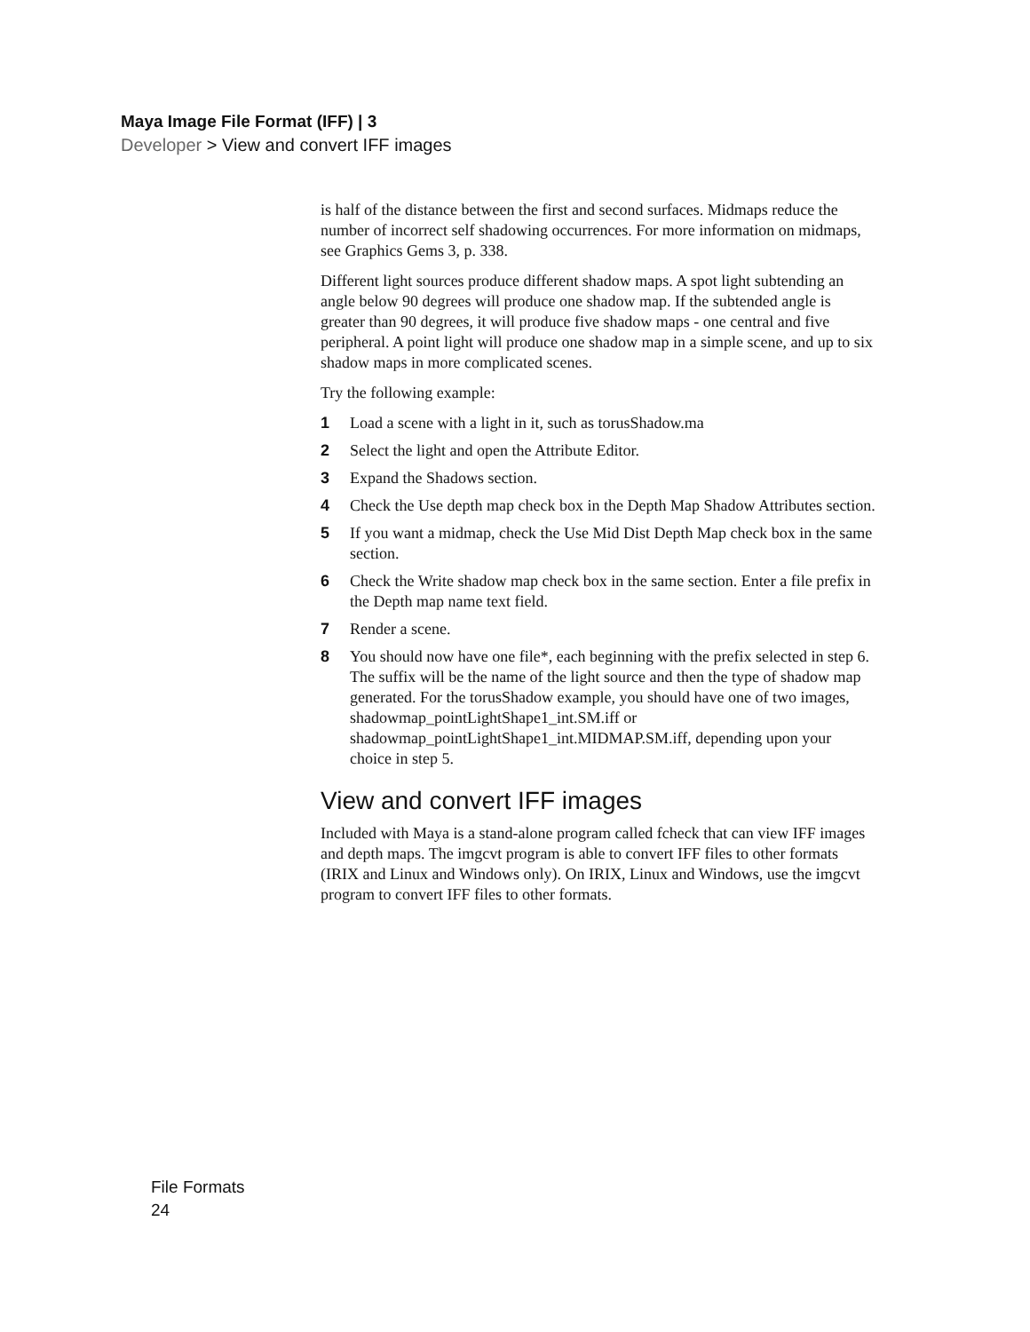Maya Image File Format (IFF) | 3
Developer > View and convert IFF images
is half of the distance between the first and second surfaces. Midmaps reduce the number of incorrect self shadowing occurrences. For more information on midmaps, see Graphics Gems 3, p. 338.
Different light sources produce different shadow maps. A spot light subtending an angle below 90 degrees will produce one shadow map. If the subtended angle is greater than 90 degrees, it will produce five shadow maps - one central and five peripheral. A point light will produce one shadow map in a simple scene, and up to six shadow maps in more complicated scenes.
Try the following example:
1 Load a scene with a light in it, such as torusShadow.ma
2 Select the light and open the Attribute Editor.
3 Expand the Shadows section.
4 Check the Use depth map check box in the Depth Map Shadow Attributes section.
5 If you want a midmap, check the Use Mid Dist Depth Map check box in the same section.
6 Check the Write shadow map check box in the same section. Enter a file prefix in the Depth map name text field.
7 Render a scene.
8 You should now have one file*, each beginning with the prefix selected in step 6. The suffix will be the name of the light source and then the type of shadow map generated. For the torusShadow example, you should have one of two images, shadowmap_pointLightShape1_int.SM.iff or shadowmap_pointLightShape1_int.MIDMAP.SM.iff, depending upon your choice in step 5.
View and convert IFF images
Included with Maya is a stand-alone program called fcheck that can view IFF images and depth maps. The imgcvt program is able to convert IFF files to other formats (IRIX and Linux and Windows only). On IRIX, Linux and Windows, use the imgcvt program to convert IFF files to other formats.
File Formats
24